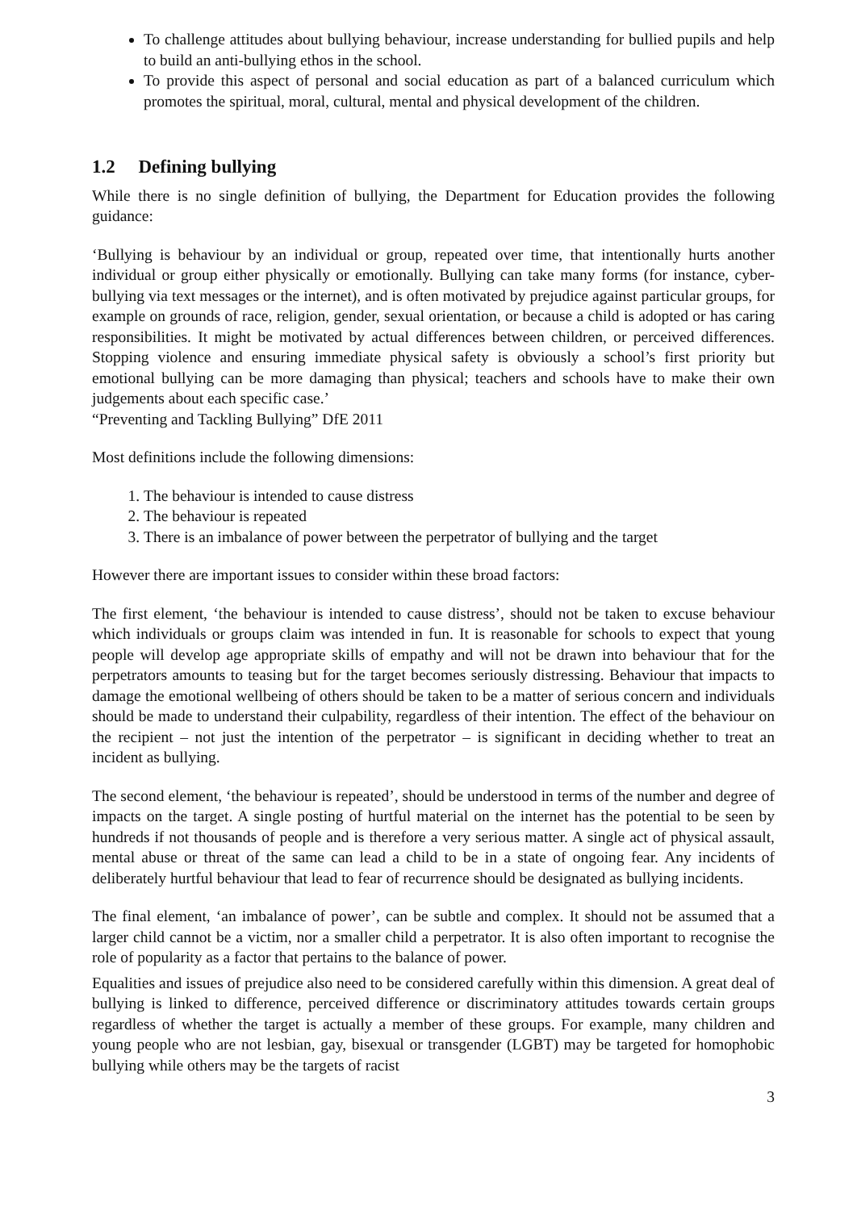To challenge attitudes about bullying behaviour, increase understanding for bullied pupils and help to build an anti-bullying ethos in the school.
To provide this aspect of personal and social education as part of a balanced curriculum which promotes the spiritual, moral, cultural, mental and physical development of the children.
1.2 Defining bullying
While there is no single definition of bullying, the Department for Education provides the following guidance:
‘Bullying is behaviour by an individual or group, repeated over time, that intentionally hurts another individual or group either physically or emotionally. Bullying can take many forms (for instance, cyber-bullying via text messages or the internet), and is often motivated by prejudice against particular groups, for example on grounds of race, religion, gender, sexual orientation, or because a child is adopted or has caring responsibilities. It might be motivated by actual differences between children, or perceived differences. Stopping violence and ensuring immediate physical safety is obviously a school’s first priority but emotional bullying can be more damaging than physical; teachers and schools have to make their own judgements about each specific case.’
“Preventing and Tackling Bullying” DfE 2011
Most definitions include the following dimensions:
1. The behaviour is intended to cause distress
2. The behaviour is repeated
3. There is an imbalance of power between the perpetrator of bullying and the target
However there are important issues to consider within these broad factors:
The first element, ‘the behaviour is intended to cause distress’, should not be taken to excuse behaviour which individuals or groups claim was intended in fun. It is reasonable for schools to expect that young people will develop age appropriate skills of empathy and will not be drawn into behaviour that for the perpetrators amounts to teasing but for the target becomes seriously distressing. Behaviour that impacts to damage the emotional wellbeing of others should be taken to be a matter of serious concern and individuals should be made to understand their culpability, regardless of their intention. The effect of the behaviour on the recipient – not just the intention of the perpetrator – is significant in deciding whether to treat an incident as bullying.
The second element, ‘the behaviour is repeated’, should be understood in terms of the number and degree of impacts on the target. A single posting of hurtful material on the internet has the potential to be seen by hundreds if not thousands of people and is therefore a very serious matter. A single act of physical assault, mental abuse or threat of the same can lead a child to be in a state of ongoing fear. Any incidents of deliberately hurtful behaviour that lead to fear of recurrence should be designated as bullying incidents.
The final element, ‘an imbalance of power’, can be subtle and complex. It should not be assumed that a larger child cannot be a victim, nor a smaller child a perpetrator. It is also often important to recognise the role of popularity as a factor that pertains to the balance of power.
Equalities and issues of prejudice also need to be considered carefully within this dimension. A great deal of bullying is linked to difference, perceived difference or discriminatory attitudes towards certain groups regardless of whether the target is actually a member of these groups. For example, many children and young people who are not lesbian, gay, bisexual or transgender (LGBT) may be targeted for homophobic bullying while others may be the targets of racist
3